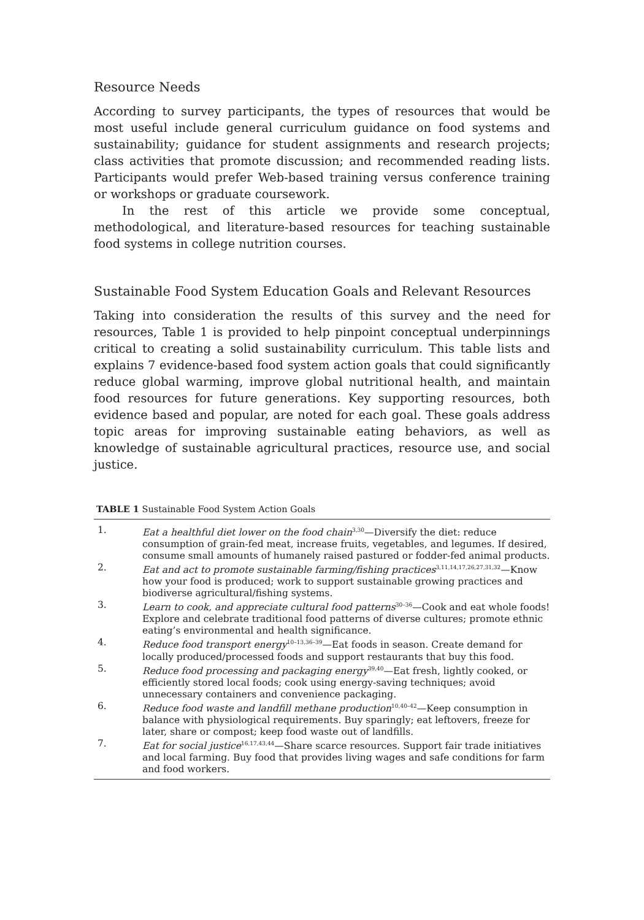Resource Needs
According to survey participants, the types of resources that would be most useful include general curriculum guidance on food systems and sustainability; guidance for student assignments and research projects; class activities that promote discussion; and recommended reading lists. Participants would prefer Web-based training versus conference training or workshops or graduate coursework.
In the rest of this article we provide some conceptual, methodological, and literature-based resources for teaching sustainable food systems in college nutrition courses.
Sustainable Food System Education Goals and Relevant Resources
Taking into consideration the results of this survey and the need for resources, Table 1 is provided to help pinpoint conceptual underpinnings critical to creating a solid sustainability curriculum. This table lists and explains 7 evidence-based food system action goals that could significantly reduce global warming, improve global nutritional health, and maintain food resources for future generations. Key supporting resources, both evidence based and popular, are noted for each goal. These goals address topic areas for improving sustainable eating behaviors, as well as knowledge of sustainable agricultural practices, resource use, and social justice.
TABLE 1 Sustainable Food System Action Goals
| 1. | Eat a healthful diet lower on the food chain<sup>3,30</sup>—Diversify the diet: reduce consumption of grain-fed meat, increase fruits, vegetables, and legumes. If desired, consume small amounts of humanely raised pastured or fodder-fed animal products. |
| 2. | Eat and act to promote sustainable farming/fishing practices<sup>3,11,14,17,26,27,31,32</sup>—Know how your food is produced; work to support sustainable growing practices and biodiverse agricultural/fishing systems. |
| 3. | Learn to cook, and appreciate cultural food patterns<sup>30–36</sup>—Cook and eat whole foods! Explore and celebrate traditional food patterns of diverse cultures; promote ethnic eating’s environmental and health significance. |
| 4. | Reduce food transport energy<sup>10–13,36–39</sup>—Eat foods in season. Create demand for locally produced/processed foods and support restaurants that buy this food. |
| 5. | Reduce food processing and packaging energy<sup>39,40</sup>—Eat fresh, lightly cooked, or efficiently stored local foods; cook using energy-saving techniques; avoid unnecessary containers and convenience packaging. |
| 6. | Reduce food waste and landfill methane production<sup>10,40–42</sup>—Keep consumption in balance with physiological requirements. Buy sparingly; eat leftovers, freeze for later, share or compost; keep food waste out of landfills. |
| 7. | Eat for social justice<sup>16,17,43,44</sup>—Share scarce resources. Support fair trade initiatives and local farming. Buy food that provides living wages and safe conditions for farm and food workers. |